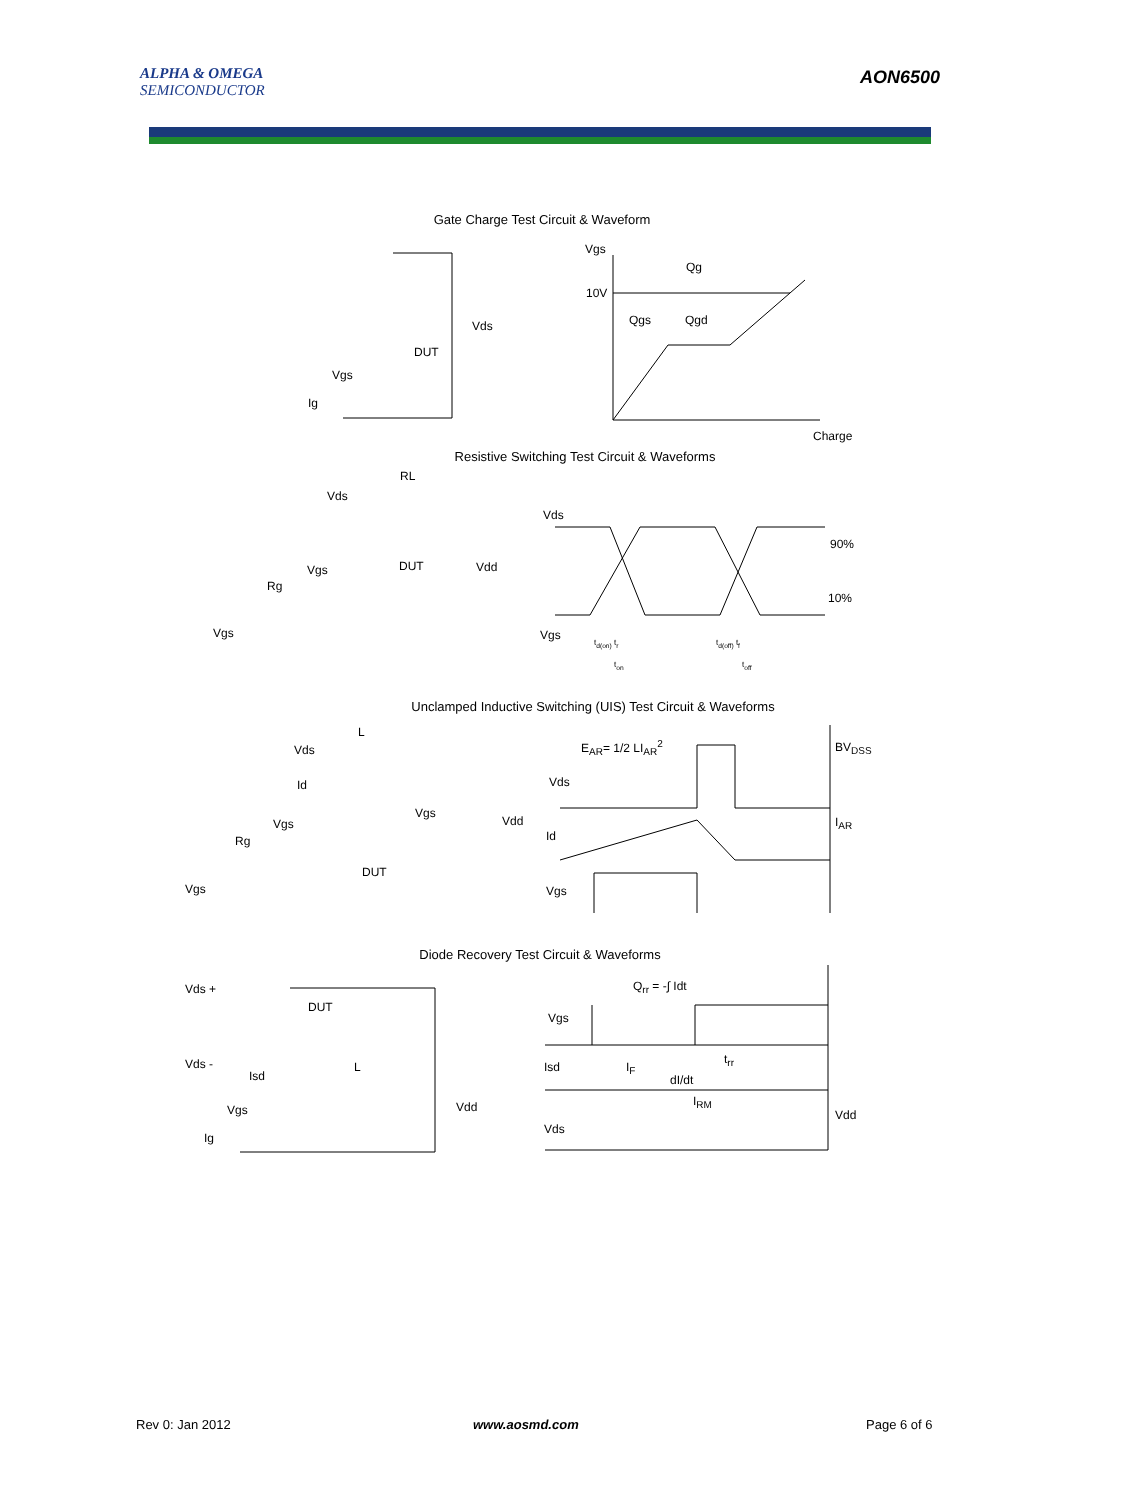ALPHA & OMEGA
SEMICONDUCTOR
AON6500
Gate Charge Test Circuit & Waveform
Resistive Switching Test Circuit & Waveforms
Unclamped Inductive Switching (UIS) Test Circuit & Waveforms
Diode Recovery Test Circuit & Waveforms
Vgs
Qg
10V
Qgs Qgd
Charge
Vds
DUT
Vgs
Ig
RL
Vds
Vgs DUT Vdd
Rg
Vgs
Vds
90%
10%
Vgs
t<sub>d(on)</sub> t<sub>r</sub> t<sub>d(off)</sub> t<sub>f</sub>
t<sub>on</sub> t<sub>off</sub>
L
Vds E<sub>AR</sub>= 1/2 LI<sub>AR</sub><sup>2</sup> BV<sub>DSS</sub>
Id Vds
Vgs
Vdd I<sub>AR</sub>
Vgs
Rg Id
DUT
Vgs Vgs
Q<sub>rr</sub> = -∫ Idt
Vds +
DUT
Vgs
Vds - L Isd I<sub>F</sub>
t<sub>rr</sub>
Isd dI/dt
I<sub>RM</sub>
Vdd
Vgs Vdd
Vds
Ig
Rev 0: Jan 2012 www.aosmd.com Page 6 of 6